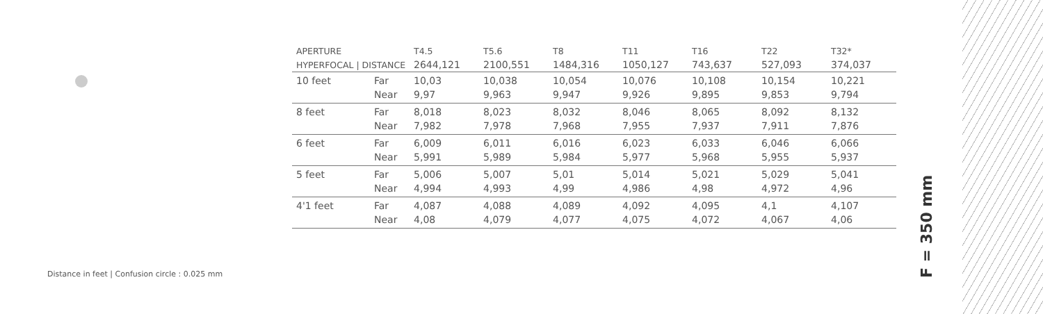| APERTURE | | T4.5 | T5.6 | T8 | T11 | T16 | T22 | T32* |
| --- | --- | --- | --- | --- | --- | --- | --- | --- |
| HYPERFOCAL / DISTANCE | | 2644,121 | 2100,551 | 1484,316 | 1050,127 | 743,637 | 527,093 | 374,037 |
| 10 feet | Far | 10,03 | 10,038 | 10,054 | 10,076 | 10,108 | 10,154 | 10,221 |
| | Near | 9,97 | 9,963 | 9,947 | 9,926 | 9,895 | 9,853 | 9,794 |
| 8 feet | Far | 8,018 | 8,023 | 8,032 | 8,046 | 8,065 | 8,092 | 8,132 |
| | Near | 7,982 | 7,978 | 7,968 | 7,955 | 7,937 | 7,911 | 7,876 |
| 6 feet | Far | 6,009 | 6,011 | 6,016 | 6,023 | 6,033 | 6,046 | 6,066 |
| | Near | 5,991 | 5,989 | 5,984 | 5,977 | 5,968 | 5,955 | 5,937 |
| 5 feet | Far | 5,006 | 5,007 | 5,01 | 5,014 | 5,021 | 5,029 | 5,041 |
| | Near | 4,994 | 4,993 | 4,99 | 4,986 | 4,98 | 4,972 | 4,96 |
| 4'1 feet | Far | 4,087 | 4,088 | 4,089 | 4,092 | 4,095 | 4,1 | 4,107 |
| | Near | 4,08 | 4,079 | 4,077 | 4,075 | 4,072 | 4,067 | 4,06 |
Distance in feet | Confusion circle : 0.025 mm
F = 350 mm